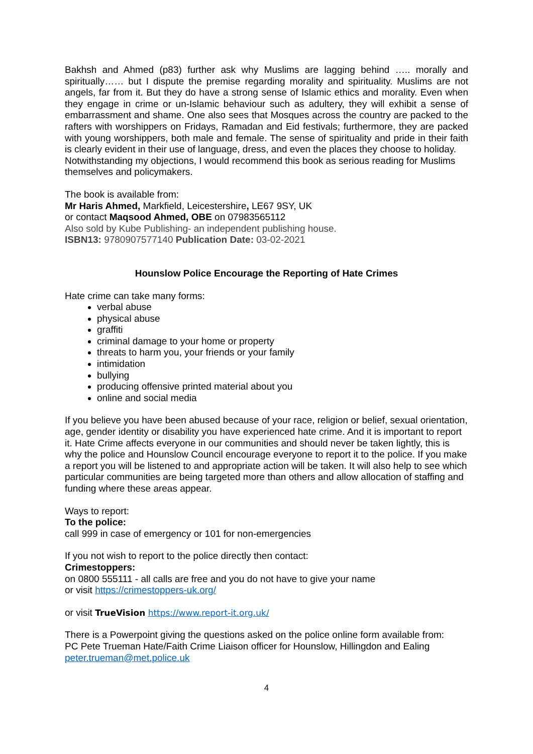Bakhsh and Ahmed (p83) further ask why Muslims are lagging behind ….. morally and spiritually…… but I dispute the premise regarding morality and spirituality. Muslims are not angels, far from it. But they do have a strong sense of Islamic ethics and morality. Even when they engage in crime or un-Islamic behaviour such as adultery, they will exhibit a sense of embarrassment and shame. One also sees that Mosques across the country are packed to the rafters with worshippers on Fridays, Ramadan and Eid festivals; furthermore, they are packed with young worshippers, both male and female. The sense of spirituality and pride in their faith is clearly evident in their use of language, dress, and even the places they choose to holiday.
Notwithstanding my objections, I would recommend this book as serious reading for Muslims themselves and policymakers.
The book is available from:
Mr Haris Ahmed, Markfield, Leicestershire, LE67 9SY, UK
or contact Maqsood Ahmed, OBE on 07983565112
Also sold by Kube Publishing- an independent publishing house.
ISBN13: 9780907577140 Publication Date: 03-02-2021
Hounslow Police Encourage the Reporting of Hate Crimes
Hate crime can take many forms:
verbal abuse
physical abuse
graffiti
criminal damage to your home or property
threats to harm you, your friends or your family
intimidation
bullying
producing offensive printed material about you
online and social media
If you believe you have been abused because of your race, religion or belief, sexual orientation, age, gender identity or disability you have experienced hate crime. And it is important to report it. Hate Crime affects everyone in our communities and should never be taken lightly, this is why the police and Hounslow Council encourage everyone to report it to the police. If you make a report you will be listened to and appropriate action will be taken. It will also help to see which particular communities are being targeted more than others and allow allocation of staffing and funding where these areas appear.
Ways to report:
To the police:
call 999 in case of emergency or 101 for non-emergencies
If you not wish to report to the police directly then contact:
Crimestoppers:
on 0800 555111 - all calls are free and you do not have to give your name
or visit https://crimestoppers-uk.org/
or visit TrueVision https://www.report-it.org.uk/
There is a Powerpoint giving the questions asked on the police online form available from:
PC Pete Trueman Hate/Faith Crime Liaison officer for Hounslow, Hillingdon and Ealing
peter.trueman@met.police.uk
4